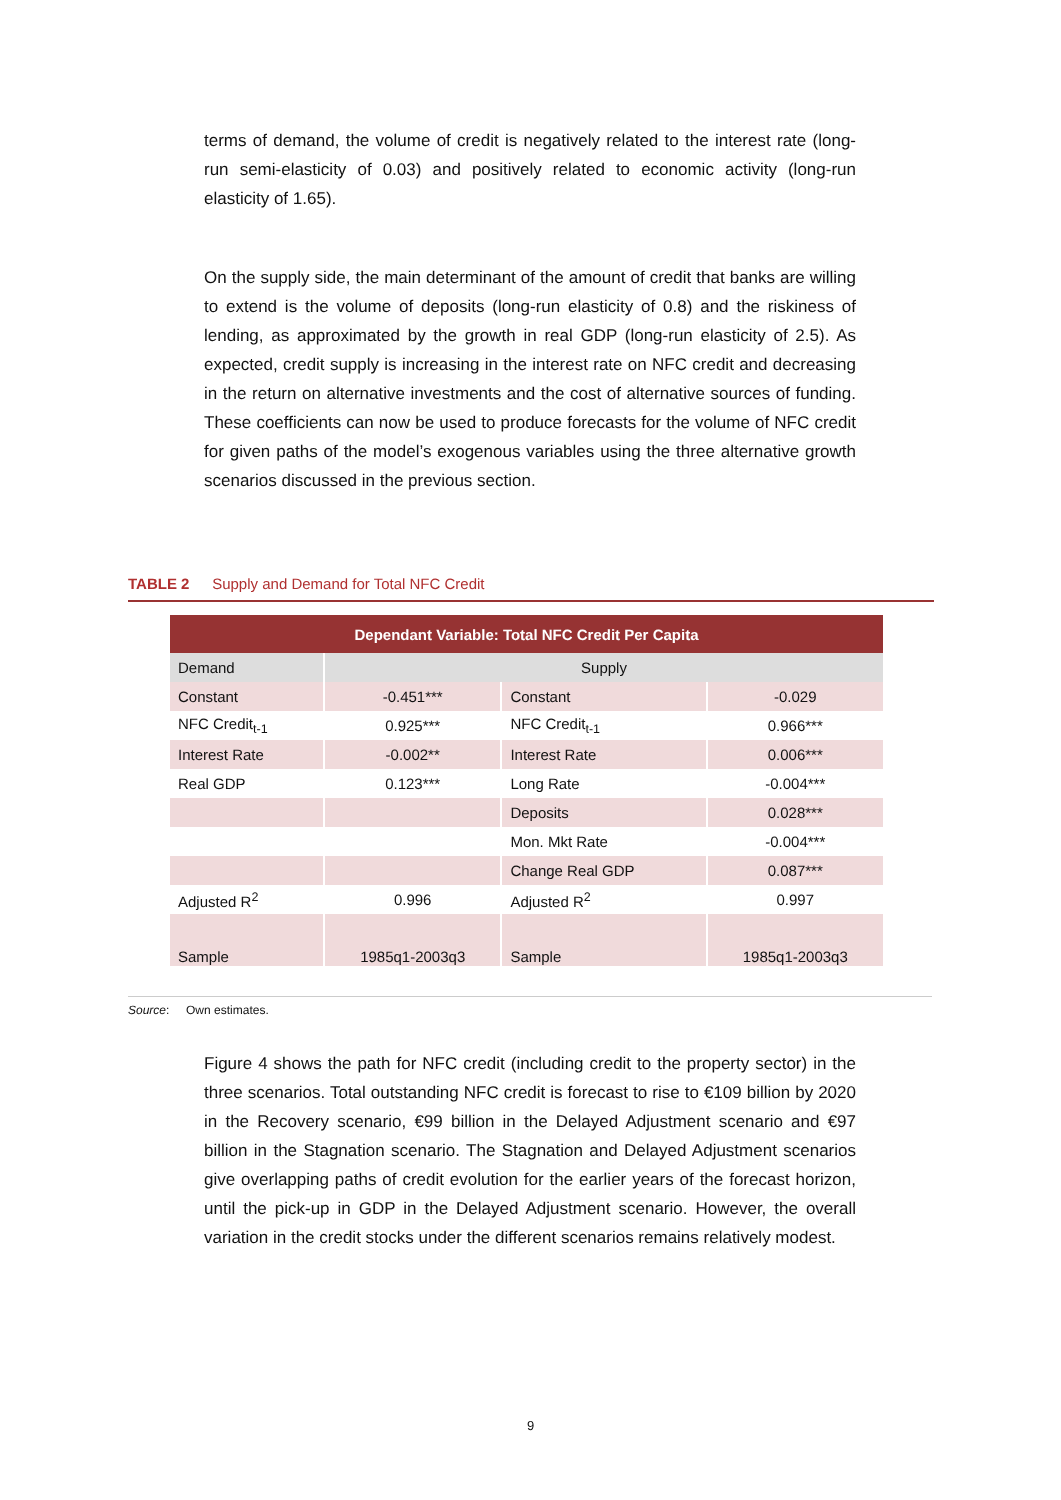terms of demand, the volume of credit is negatively related to the interest rate (long-run semi-elasticity of 0.03) and positively related to economic activity (long-run elasticity of 1.65).
On the supply side, the main determinant of the amount of credit that banks are willing to extend is the volume of deposits (long-run elasticity of 0.8) and the riskiness of lending, as approximated by the growth in real GDP (long-run elasticity of 2.5). As expected, credit supply is increasing in the interest rate on NFC credit and decreasing in the return on alternative investments and the cost of alternative sources of funding. These coefficients can now be used to produce forecasts for the volume of NFC credit for given paths of the model’s exogenous variables using the three alternative growth scenarios discussed in the previous section.
TABLE 2 Supply and Demand for Total NFC Credit
| Dependant Variable: Total NFC Credit Per Capita | | | |
| --- | --- | --- | --- |
| Demand | Supply | | |
| Constant | -0.451*** | Constant | -0.029 |
| NFC Credit<sub>t-1</sub> | 0.925*** | NFC Credit<sub>t-1</sub> | 0.966*** |
| Interest Rate | -0.002** | Interest Rate | 0.006*** |
| Real GDP | 0.123*** | Long Rate | -0.004*** |
| | | Deposits | 0.028*** |
| | | Mon. Mkt Rate | -0.004*** |
| | | Change Real GDP | 0.087*** |
| Adjusted R<sup>2</sup> | 0.996 | Adjusted R<sup>2</sup> | 0.997 |
| Sample | 1985q1-2003q3 | Sample | 1985q1-2003q3 |
Source: Own estimates.
Figure 4 shows the path for NFC credit (including credit to the property sector) in the three scenarios. Total outstanding NFC credit is forecast to rise to €109 billion by 2020 in the Recovery scenario, €99 billion in the Delayed Adjustment scenario and €97 billion in the Stagnation scenario. The Stagnation and Delayed Adjustment scenarios give overlapping paths of credit evolution for the earlier years of the forecast horizon, until the pick-up in GDP in the Delayed Adjustment scenario. However, the overall variation in the credit stocks under the different scenarios remains relatively modest.
9